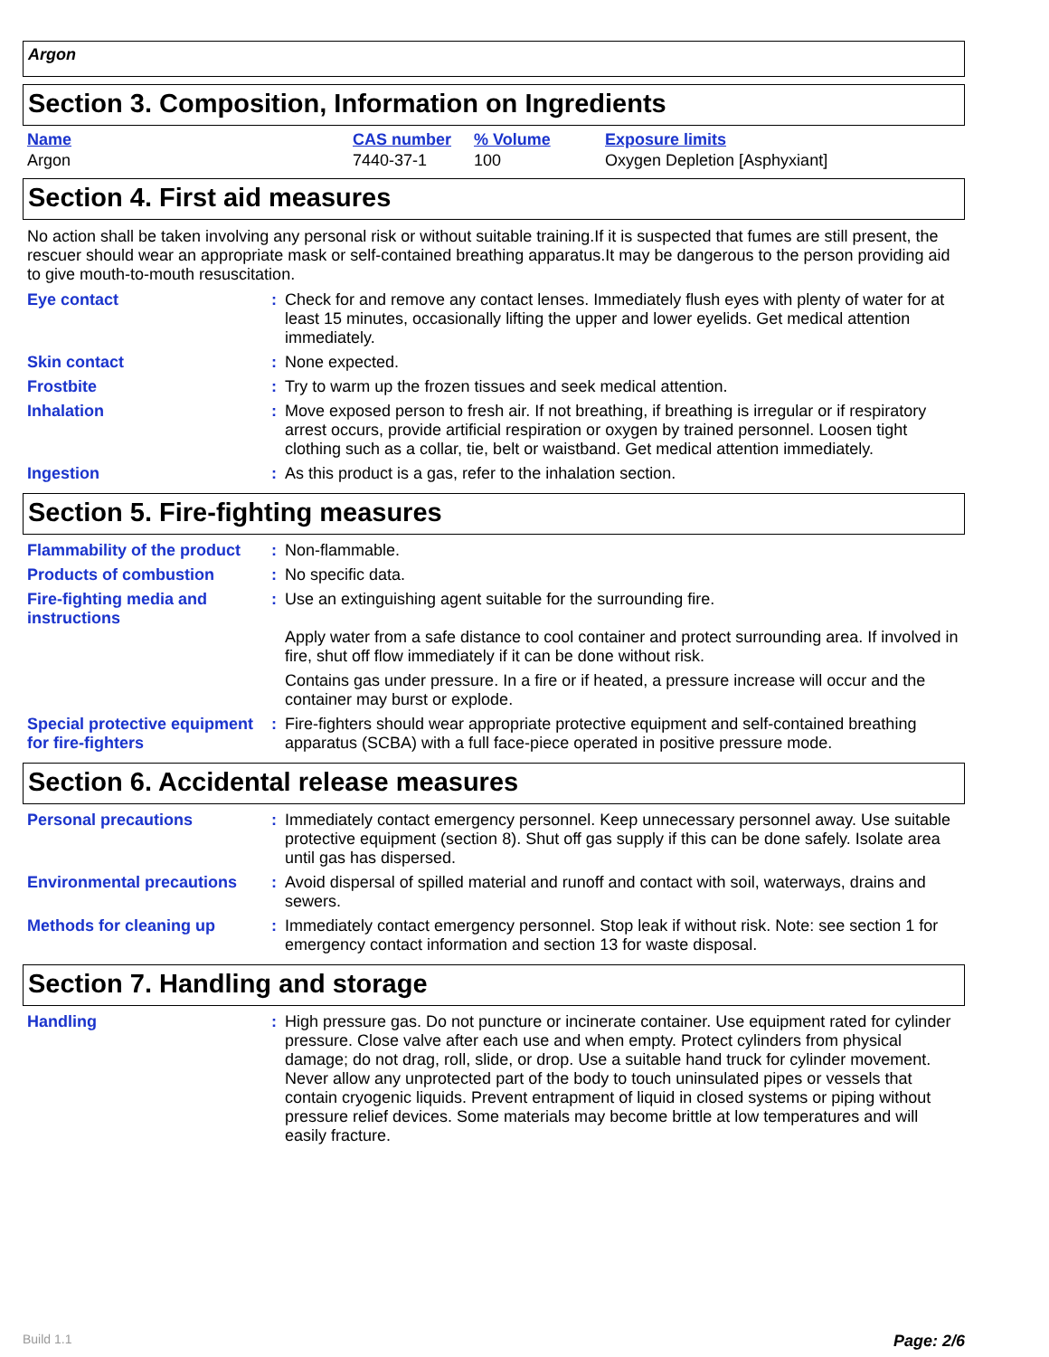Argon
Section 3. Composition, Information on Ingredients
| Name | CAS number | % Volume | Exposure limits |
| --- | --- | --- | --- |
| Argon | 7440-37-1 | 100 | Oxygen Depletion [Asphyxiant] |
Section 4. First aid measures
No action shall be taken involving any personal risk or without suitable training.If it is suspected that fumes are still present, the rescuer should wear an appropriate mask or self-contained breathing apparatus.It may be dangerous to the person providing aid to give mouth-to-mouth resuscitation.
| Eye contact | : | Check for and remove any contact lenses. Immediately flush eyes with plenty of water for at least 15 minutes, occasionally lifting the upper and lower eyelids. Get medical attention immediately. |
| Skin contact | : | None expected. |
| Frostbite | : | Try to warm up the frozen tissues and seek medical attention. |
| Inhalation | : | Move exposed person to fresh air. If not breathing, if breathing is irregular or if respiratory arrest occurs, provide artificial respiration or oxygen by trained personnel. Loosen tight clothing such as a collar, tie, belt or waistband. Get medical attention immediately. |
| Ingestion | : | As this product is a gas, refer to the inhalation section. |
Section 5. Fire-fighting measures
| Flammability of the product | : | Non-flammable. |
| Products of combustion | : | No specific data. |
| Fire-fighting media and instructions | : | Use an extinguishing agent suitable for the surrounding fire. Apply water from a safe distance to cool container and protect surrounding area. If involved in fire, shut off flow immediately if it can be done without risk. Contains gas under pressure. In a fire or if heated, a pressure increase will occur and the container may burst or explode. |
| Special protective equipment for fire-fighters | : | Fire-fighters should wear appropriate protective equipment and self-contained breathing apparatus (SCBA) with a full face-piece operated in positive pressure mode. |
Section 6. Accidental release measures
| Personal precautions | : | Immediately contact emergency personnel. Keep unnecessary personnel away. Use suitable protective equipment (section 8). Shut off gas supply if this can be done safely. Isolate area until gas has dispersed. |
| Environmental precautions | : | Avoid dispersal of spilled material and runoff and contact with soil, waterways, drains and sewers. |
| Methods for cleaning up | : | Immediately contact emergency personnel. Stop leak if without risk. Note: see section 1 for emergency contact information and section 13 for waste disposal. |
Section 7. Handling and storage
| Handling | : | High pressure gas. Do not puncture or incinerate container. Use equipment rated for cylinder pressure. Close valve after each use and when empty. Protect cylinders from physical damage; do not drag, roll, slide, or drop. Use a suitable hand truck for cylinder movement. Never allow any unprotected part of the body to touch uninsulated pipes or vessels that contain cryogenic liquids. Prevent entrapment of liquid in closed systems or piping without pressure relief devices. Some materials may become brittle at low temperatures and will easily fracture. |
Build 1.1 Page: 2/6